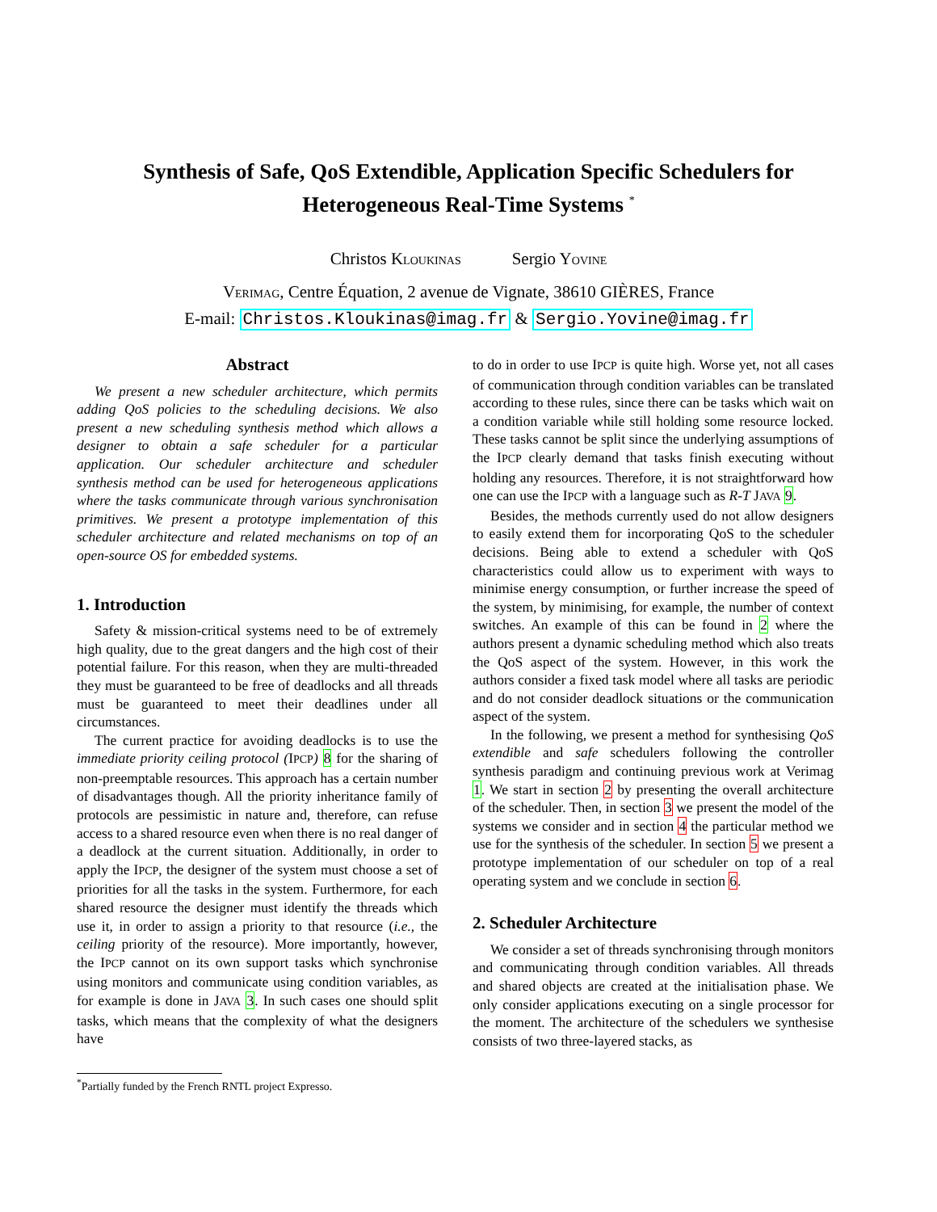Synthesis of Safe, QoS Extendible, Application Specific Schedulers for
Heterogeneous Real-Time Systems <sup>*</sup>
Christos KLOUKINAS Sergio YOVINE
VERIMAG, Centre Équation, 2 avenue de Vignate, 38610 GIÈRES, France
E-mail: Christos.Kloukinas@imag.fr & Sergio.Yovine@imag.fr
Abstract
We present a new scheduler architecture, which permits adding QoS policies to the scheduling decisions. We also present a new scheduling synthesis method which allows a designer to obtain a safe scheduler for a particular application. Our scheduler architecture and scheduler synthesis method can be used for heterogeneous applications where the tasks communicate through various synchronisation primitives. We present a prototype implementation of this scheduler architecture and related mechanisms on top of an open-source OS for embedded systems.
1. Introduction
Safety & mission-critical systems need to be of extremely high quality, due to the great dangers and the high cost of their potential failure. For this reason, when they are multi-threaded they must be guaranteed to be free of deadlocks and all threads must be guaranteed to meet their deadlines under all circumstances.
The current practice for avoiding deadlocks is to use the immediate priority ceiling protocol (IPCP) 8 for the sharing of non-preemptable resources. This approach has a certain number of disadvantages though. All the priority inheritance family of protocols are pessimistic in nature and, therefore, can refuse access to a shared resource even when there is no real danger of a deadlock at the current situation. Additionally, in order to apply the IPCP, the designer of the system must choose a set of priorities for all the tasks in the system. Furthermore, for each shared resource the designer must identify the threads which use it, in order to assign a priority to that resource (i.e., the ceiling priority of the resource). More importantly, however, the IPCP cannot on its own support tasks which synchronise using monitors and communicate using condition variables, as for example is done in JAVA 3. In such cases one should split tasks, which means that the complexity of what the designers have
to do in order to use IPCP is quite high. Worse yet, not all cases of communication through condition variables can be translated according to these rules, since there can be tasks which wait on a condition variable while still holding some resource locked. These tasks cannot be split since the underlying assumptions of the IPCP clearly demand that tasks finish executing without holding any resources. Therefore, it is not straightforward how one can use the IPCP with a language such as R-T JAVA 9.
Besides, the methods currently used do not allow designers to easily extend them for incorporating QoS to the scheduler decisions. Being able to extend a scheduler with QoS characteristics could allow us to experiment with ways to minimise energy consumption, or further increase the speed of the system, by minimising, for example, the number of context switches. An example of this can be found in 2 where the authors present a dynamic scheduling method which also treats the QoS aspect of the system. However, in this work the authors consider a fixed task model where all tasks are periodic and do not consider deadlock situations or the communication aspect of the system.
In the following, we present a method for synthesising QoS extendible and safe schedulers following the controller synthesis paradigm and continuing previous work at Verimag 1. We start in section 2 by presenting the overall architecture of the scheduler. Then, in section 3 we present the model of the systems we consider and in section 4 the particular method we use for the synthesis of the scheduler. In section 5 we present a prototype implementation of our scheduler on top of a real operating system and we conclude in section 6.
2. Scheduler Architecture
We consider a set of threads synchronising through monitors and communicating through condition variables. All threads and shared objects are created at the initialisation phase. We only consider applications executing on a single processor for the moment. The architecture of the schedulers we synthesise consists of two three-layered stacks, as
<sup>*</sup> Partially funded by the French RNTL project Expresso.